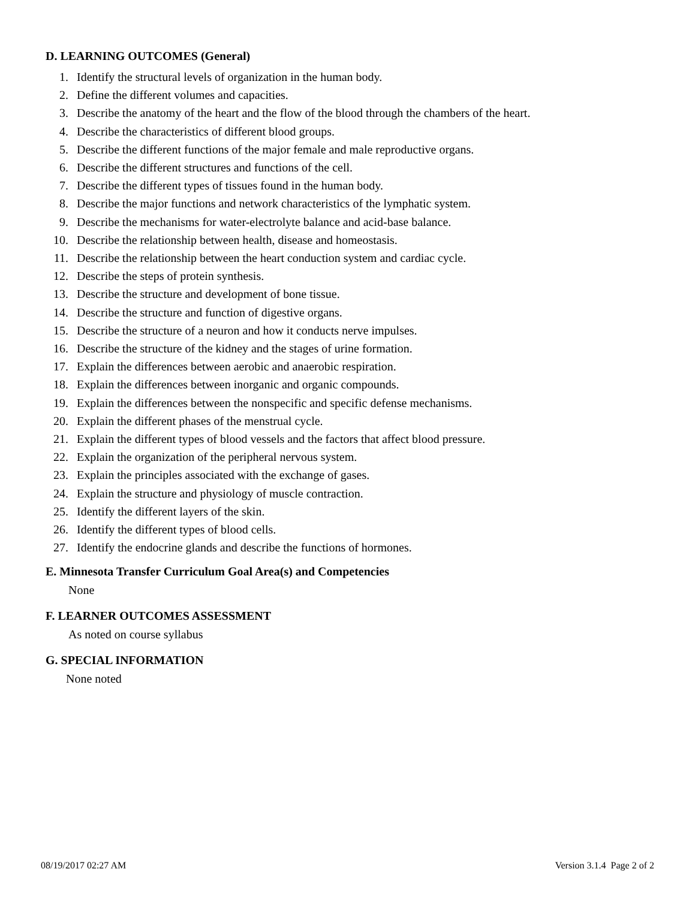D. LEARNING OUTCOMES (General)
1. Identify the structural levels of organization in the human body.
2. Define the different volumes and capacities.
3. Describe the anatomy of the heart and the flow of the blood through the chambers of the heart.
4. Describe the characteristics of different blood groups.
5. Describe the different functions of the major female and male reproductive organs.
6. Describe the different structures and functions of the cell.
7. Describe the different types of tissues found in the human body.
8. Describe the major functions and network characteristics of the lymphatic system.
9. Describe the mechanisms for water-electrolyte balance and acid-base balance.
10. Describe the relationship between health, disease and homeostasis.
11. Describe the relationship between the heart conduction system and cardiac cycle.
12. Describe the steps of protein synthesis.
13. Describe the structure and development of bone tissue.
14. Describe the structure and function of digestive organs.
15. Describe the structure of a neuron and how it conducts nerve impulses.
16. Describe the structure of the kidney and the stages of urine formation.
17. Explain the differences between aerobic and anaerobic respiration.
18. Explain the differences between inorganic and organic compounds.
19. Explain the differences between the nonspecific and specific defense mechanisms.
20. Explain the different phases of the menstrual cycle.
21. Explain the different types of blood vessels and the factors that affect blood pressure.
22. Explain the organization of the peripheral nervous system.
23. Explain the principles associated with the exchange of gases.
24. Explain the structure and physiology of muscle contraction.
25. Identify the different layers of the skin.
26. Identify the different types of blood cells.
27. Identify the endocrine glands and describe the functions of hormones.
E. Minnesota Transfer Curriculum Goal Area(s) and Competencies
None
F. LEARNER OUTCOMES ASSESSMENT
As noted on course syllabus
G. SPECIAL INFORMATION
None noted
08/19/2017 02:27 AM Version 3.1.4 Page 2 of 2